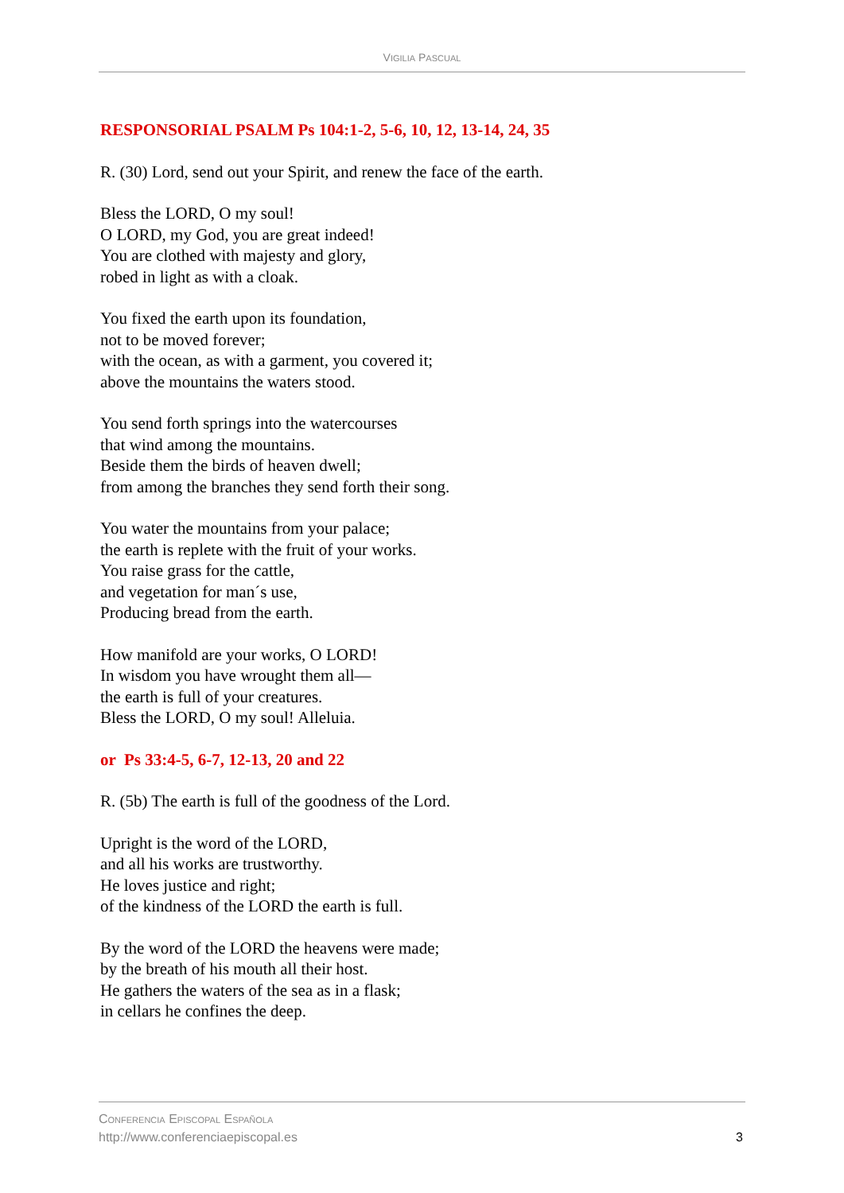VIGILIA PASCUAL
RESPONSORIAL PSALM Ps 104:1-2, 5-6, 10, 12, 13-14, 24, 35
R. (30) Lord, send out your Spirit, and renew the face of the earth.
Bless the LORD, O my soul!
O LORD, my God, you are great indeed!
You are clothed with majesty and glory,
robed in light as with a cloak.
You fixed the earth upon its foundation,
not to be moved forever;
with the ocean, as with a garment, you covered it;
above the mountains the waters stood.
You send forth springs into the watercourses
that wind among the mountains.
Beside them the birds of heaven dwell;
from among the branches they send forth their song.
You water the mountains from your palace;
the earth is replete with the fruit of your works.
You raise grass for the cattle,
and vegetation for man´s use,
Producing bread from the earth.
How manifold are your works, O LORD!
In wisdom you have wrought them all—
the earth is full of your creatures.
Bless the LORD, O my soul! Alleluia.
or Ps 33:4-5, 6-7, 12-13, 20 and 22
R. (5b) The earth is full of the goodness of the Lord.
Upright is the word of the LORD,
and all his works are trustworthy.
He loves justice and right;
of the kindness of the LORD the earth is full.
By the word of the LORD the heavens were made;
by the breath of his mouth all their host.
He gathers the waters of the sea as in a flask;
in cellars he confines the deep.
CONFERENCIA EPISCOPAL ESPAÑOLA
http://www.conferenciaepiscopal.es
3